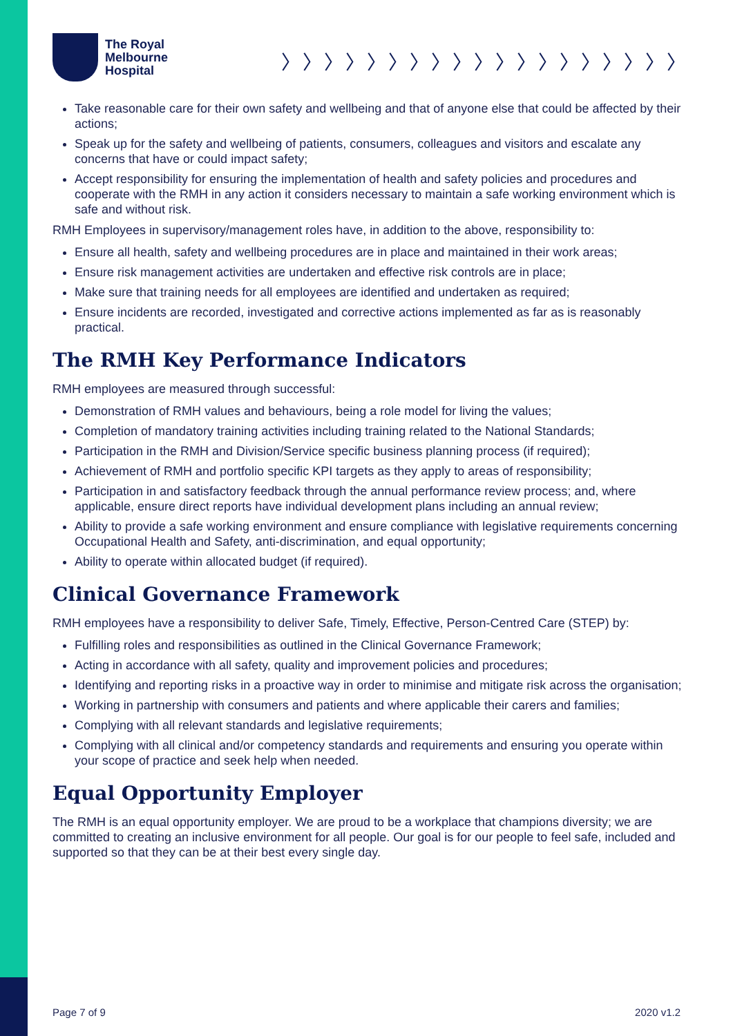The Royal
Melbourne
Hospital
〉〉〉〉〉〉〉〉〉〉〉〉〉〉〉〉〉〉〉
Take reasonable care for their own safety and wellbeing and that of anyone else that could be affected by their actions;
Speak up for the safety and wellbeing of patients, consumers, colleagues and visitors and escalate any concerns that have or could impact safety;
Accept responsibility for ensuring the implementation of health and safety policies and procedures and cooperate with the RMH in any action it considers necessary to maintain a safe working environment which is safe and without risk.
RMH Employees in supervisory/management roles have, in addition to the above, responsibility to:
Ensure all health, safety and wellbeing procedures are in place and maintained in their work areas;
Ensure risk management activities are undertaken and effective risk controls are in place;
Make sure that training needs for all employees are identified and undertaken as required;
Ensure incidents are recorded, investigated and corrective actions implemented as far as is reasonably practical.
The RMH Key Performance Indicators
RMH employees are measured through successful:
Demonstration of RMH values and behaviours, being a role model for living the values;
Completion of mandatory training activities including training related to the National Standards;
Participation in the RMH and Division/Service specific business planning process (if required);
Achievement of RMH and portfolio specific KPI targets as they apply to areas of responsibility;
Participation in and satisfactory feedback through the annual performance review process; and, where applicable, ensure direct reports have individual development plans including an annual review;
Ability to provide a safe working environment and ensure compliance with legislative requirements concerning Occupational Health and Safety, anti-discrimination, and equal opportunity;
Ability to operate within allocated budget (if required).
Clinical Governance Framework
RMH employees have a responsibility to deliver Safe, Timely, Effective, Person-Centred Care (STEP) by:
Fulfilling roles and responsibilities as outlined in the Clinical Governance Framework;
Acting in accordance with all safety, quality and improvement policies and procedures;
Identifying and reporting risks in a proactive way in order to minimise and mitigate risk across the organisation;
Working in partnership with consumers and patients and where applicable their carers and families;
Complying with all relevant standards and legislative requirements;
Complying with all clinical and/or competency standards and requirements and ensuring you operate within your scope of practice and seek help when needed.
Equal Opportunity Employer
The RMH is an equal opportunity employer. We are proud to be a workplace that champions diversity; we are committed to creating an inclusive environment for all people. Our goal is for our people to feel safe, included and supported so that they can be at their best every single day.
Page 7 of 9 2020 v1.2